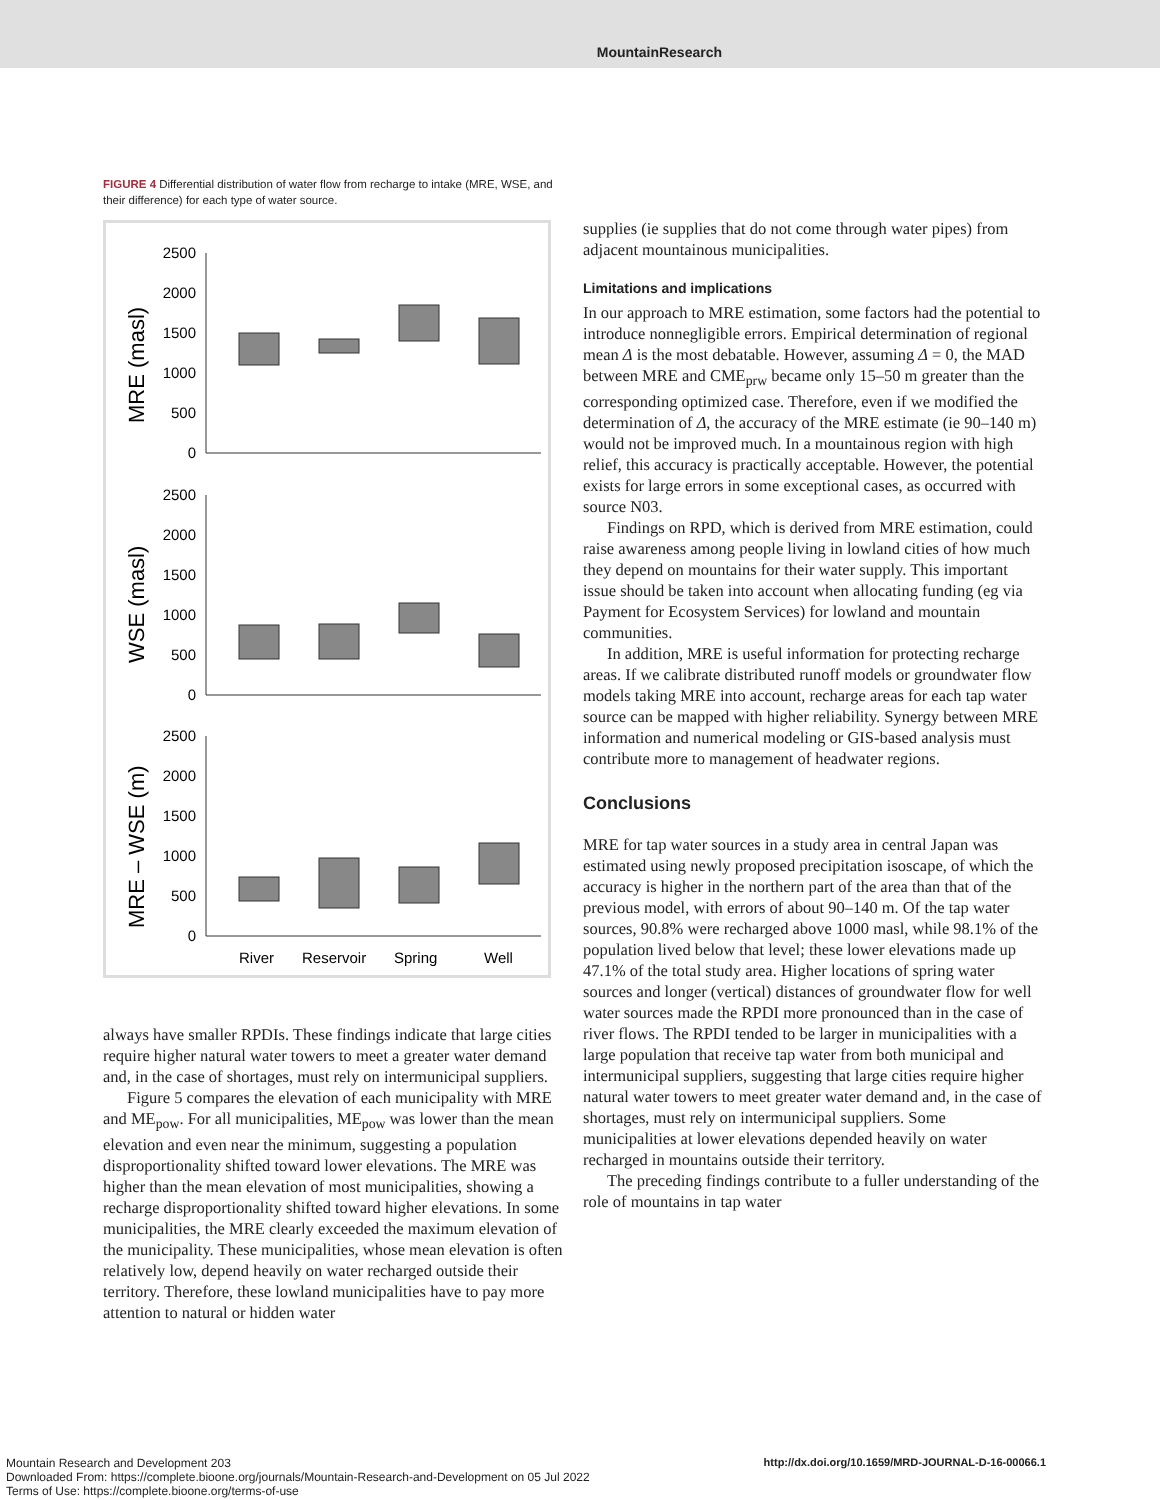MountainResearch
FIGURE 4 Differential distribution of water flow from recharge to intake (MRE, WSE, and their difference) for each type of water source.
2500
2000
1500
1000
500
0
2500
2000
1500
1000
500
0
2500
2000
1500
1000
500
0
MRE (masl)
WSE (masl)
MRE – WSE (m)
River
Reservoir
Spring
Well
always have smaller RPDIs. These findings indicate that large cities require higher natural water towers to meet a greater water demand and, in the case of shortages, must rely on intermunicipal suppliers.
Figure 5 compares the elevation of each municipality with MRE and ME<sub>pow</sub>. For all municipalities, ME<sub>pow</sub> was lower than the mean elevation and even near the minimum, suggesting a population disproportionality shifted toward lower elevations. The MRE was higher than the mean elevation of most municipalities, showing a recharge disproportionality shifted toward higher elevations. In some municipalities, the MRE clearly exceeded the maximum elevation of the municipality. These municipalities, whose mean elevation is often relatively low, depend heavily on water recharged outside their territory. Therefore, these lowland municipalities have to pay more attention to natural or hidden water
supplies (ie supplies that do not come through water pipes) from adjacent mountainous municipalities.
Limitations and implications
In our approach to MRE estimation, some factors had the potential to introduce nonnegligible errors. Empirical determination of regional mean Δ is the most debatable. However, assuming Δ = 0, the MAD between MRE and CME<sub>prw</sub> became only 15–50 m greater than the corresponding optimized case. Therefore, even if we modified the determination of Δ, the accuracy of the MRE estimate (ie 90–140 m) would not be improved much. In a mountainous region with high relief, this accuracy is practically acceptable. However, the potential exists for large errors in some exceptional cases, as occurred with source N03.
Findings on RPD, which is derived from MRE estimation, could raise awareness among people living in lowland cities of how much they depend on mountains for their water supply. This important issue should be taken into account when allocating funding (eg via Payment for Ecosystem Services) for lowland and mountain communities.
In addition, MRE is useful information for protecting recharge areas. If we calibrate distributed runoff models or groundwater flow models taking MRE into account, recharge areas for each tap water source can be mapped with higher reliability. Synergy between MRE information and numerical modeling or GIS-based analysis must contribute more to management of headwater regions.
Conclusions
MRE for tap water sources in a study area in central Japan was estimated using newly proposed precipitation isoscape, of which the accuracy is higher in the northern part of the area than that of the previous model, with errors of about 90–140 m. Of the tap water sources, 90.8% were recharged above 1000 masl, while 98.1% of the population lived below that level; these lower elevations made up 47.1% of the total study area. Higher locations of spring water sources and longer (vertical) distances of groundwater flow for well water sources made the RPDI more pronounced than in the case of river flows. The RPDI tended to be larger in municipalities with a large population that receive tap water from both municipal and intermunicipal suppliers, suggesting that large cities require higher natural water towers to meet greater water demand and, in the case of shortages, must rely on intermunicipal suppliers. Some municipalities at lower elevations depended heavily on water recharged in mountains outside their territory.
The preceding findings contribute to a fuller understanding of the role of mountains in tap water
http://dx.doi.org/10.1659/MRD-JOURNAL-D-16-00066.1 Mountain Research and Development 203
Downloaded From: https://complete.bioone.org/journals/Mountain-Research-and-Development on 05 Jul 2022
Terms of Use: https://complete.bioone.org/terms-of-use